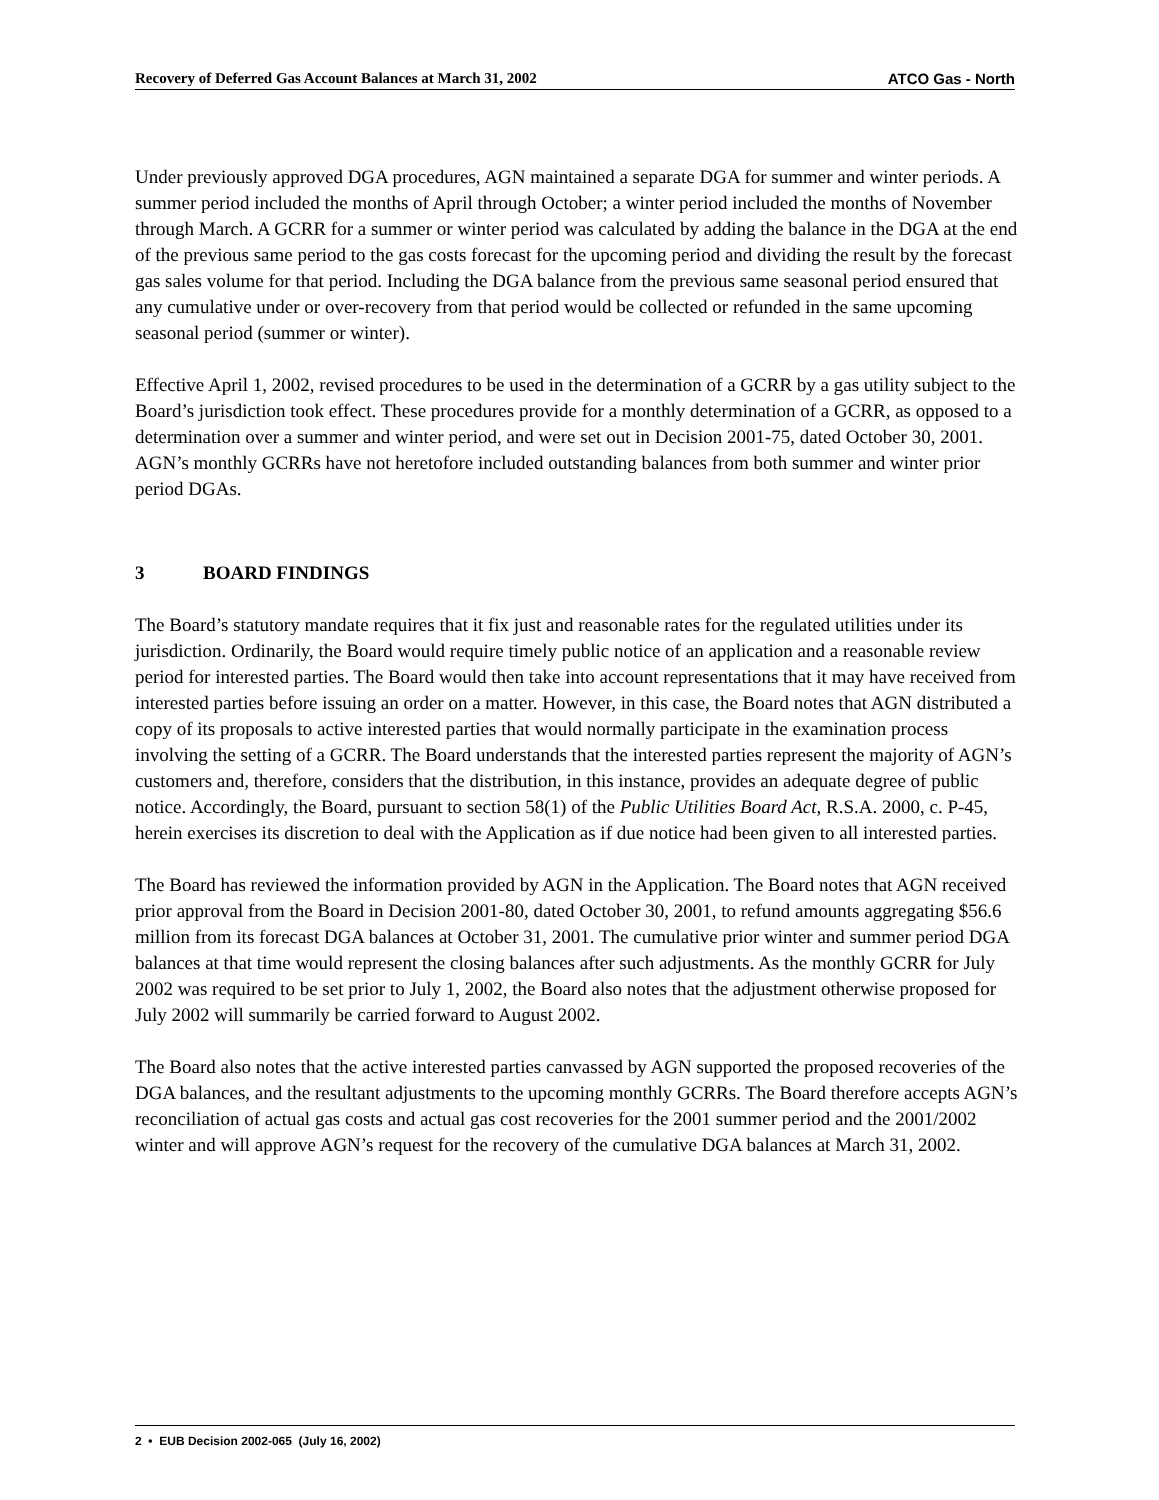Recovery of Deferred Gas Account Balances at March 31, 2002 ATCO Gas - North
Under previously approved DGA procedures, AGN maintained a separate DGA for summer and winter periods. A summer period included the months of April through October; a winter period included the months of November through March. A GCRR for a summer or winter period was calculated by adding the balance in the DGA at the end of the previous same period to the gas costs forecast for the upcoming period and dividing the result by the forecast gas sales volume for that period. Including the DGA balance from the previous same seasonal period ensured that any cumulative under or over-recovery from that period would be collected or refunded in the same upcoming seasonal period (summer or winter).
Effective April 1, 2002, revised procedures to be used in the determination of a GCRR by a gas utility subject to the Board’s jurisdiction took effect. These procedures provide for a monthly determination of a GCRR, as opposed to a determination over a summer and winter period, and were set out in Decision 2001-75, dated October 30, 2001. AGN’s monthly GCRRs have not heretofore included outstanding balances from both summer and winter prior period DGAs.
3 BOARD FINDINGS
The Board’s statutory mandate requires that it fix just and reasonable rates for the regulated utilities under its jurisdiction. Ordinarily, the Board would require timely public notice of an application and a reasonable review period for interested parties. The Board would then take into account representations that it may have received from interested parties before issuing an order on a matter. However, in this case, the Board notes that AGN distributed a copy of its proposals to active interested parties that would normally participate in the examination process involving the setting of a GCRR. The Board understands that the interested parties represent the majority of AGN’s customers and, therefore, considers that the distribution, in this instance, provides an adequate degree of public notice. Accordingly, the Board, pursuant to section 58(1) of the Public Utilities Board Act, R.S.A. 2000, c. P-45, herein exercises its discretion to deal with the Application as if due notice had been given to all interested parties.
The Board has reviewed the information provided by AGN in the Application. The Board notes that AGN received prior approval from the Board in Decision 2001-80, dated October 30, 2001, to refund amounts aggregating $56.6 million from its forecast DGA balances at October 31, 2001. The cumulative prior winter and summer period DGA balances at that time would represent the closing balances after such adjustments. As the monthly GCRR for July 2002 was required to be set prior to July 1, 2002, the Board also notes that the adjustment otherwise proposed for July 2002 will summarily be carried forward to August 2002.
The Board also notes that the active interested parties canvassed by AGN supported the proposed recoveries of the DGA balances, and the resultant adjustments to the upcoming monthly GCRRs. The Board therefore accepts AGN’s reconciliation of actual gas costs and actual gas cost recoveries for the 2001 summer period and the 2001/2002 winter and will approve AGN’s request for the recovery of the cumulative DGA balances at March 31, 2002.
2 • EUB Decision 2002-065 (July 16, 2002)